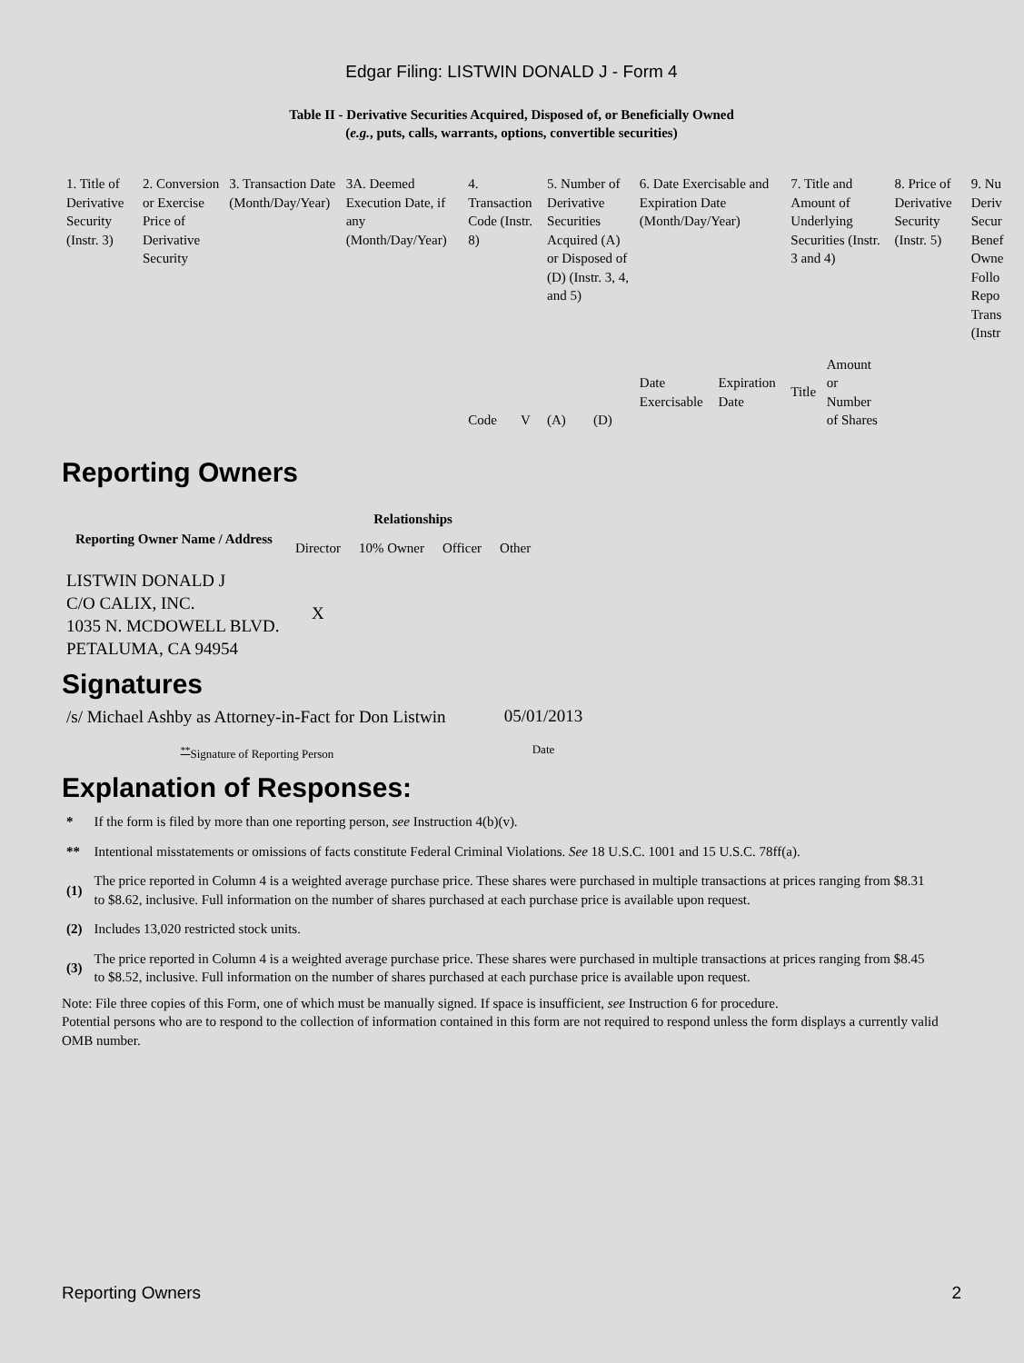Edgar Filing: LISTWIN DONALD J - Form 4
Table II - Derivative Securities Acquired, Disposed of, or Beneficially Owned
(e.g., puts, calls, warrants, options, convertible securities)
| 1. Title of Derivative Security (Instr. 3) | 2. Conversion or Exercise Price of Derivative Security | 3. Transaction Date (Month/Day/Year) | 3A. Deemed Execution Date, if any (Month/Day/Year) | 4. Transaction Code (Instr. 8) | | 5. Number of Derivative Securities Acquired (A) or Disposed of (D) (Instr. 3, 4, and 5) | | 6. Date Exercisable and Expiration Date (Month/Day/Year) | | 7. Title and Amount of Underlying Securities (Instr. 3 and 4) | | 8. Price of Derivative Security (Instr. 5) | 9. Nu Deriv Secur Benef Owne Follo Repo Trans (Instr |
| | | | | Code | V | (A) | (D) | Date Exercisable | Expiration Date | Title | Amount or Number of Shares | | |
Reporting Owners
| Reporting Owner Name / Address | Relationships | | | |
| --- | --- | --- | --- | --- |
| | Director | 10% Owner | Officer | Other |
| LISTWIN DONALD J C/O CALIX, INC. 1035 N. MCDOWELL BLVD. PETALUMA, CA 94954 | X | | | |
Signatures
| /s/ Michael Ashby as Attorney-in-Fact for Don Listwin | 05/01/2013 |
| <sup>**</sup> Signature of Reporting Person | Date |
Explanation of Responses:
| * | If the form is filed by more than one reporting person, see Instruction 4(b)(v). |
| ** | Intentional misstatements or omissions of facts constitute Federal Criminal Violations. See 18 U.S.C. 1001 and 15 U.S.C. 78ff(a). |
| (1) | The price reported in Column 4 is a weighted average purchase price. These shares were purchased in multiple transactions at prices ranging from $8.31 to $8.62, inclusive. Full information on the number of shares purchased at each purchase price is available upon request. |
| (2) | Includes 13,020 restricted stock units. |
| (3) | The price reported in Column 4 is a weighted average purchase price. These shares were purchased in multiple transactions at prices ranging from $8.45 to $8.52, inclusive. Full information on the number of shares purchased at each purchase price is available upon request. |
Note: File three copies of this Form, one of which must be manually signed. If space is insufficient, see Instruction 6 for procedure.
Potential persons who are to respond to the collection of information contained in this form are not required to respond unless the form displays a currently valid OMB number.
Reporting Owners 2